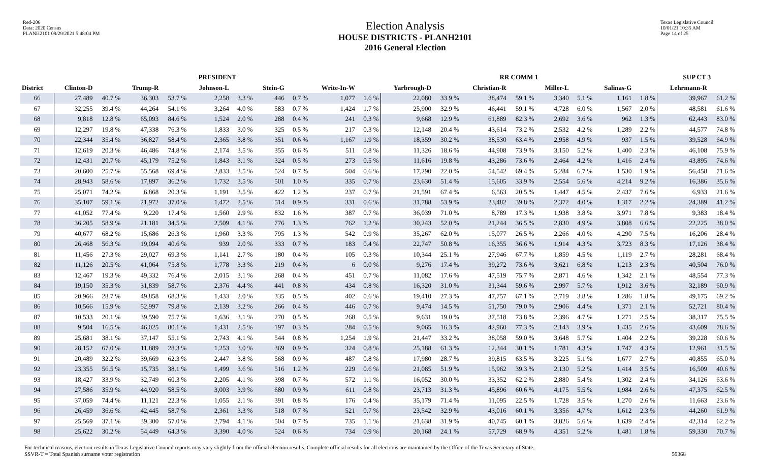Red-206
Data: 2020 Census
PLANH2101 09/29/2021 5:48:04 PM
Election Analysis
HOUSE DISTRICTS - PLANH2101
2016 General Election
Texas Legislative Council
10/01/21 10:35 AM
Page 14 of 25
| | PRESIDENT | | | | | | | | | | RR COMM 1 | | | | | | | | SUP CT 3 | |
| --- | --- | --- | --- | --- | --- | --- | --- | --- | --- | --- | --- | --- | --- | --- | --- | --- | --- | --- | --- | --- |
| District | Clinton-D | | Trump-R | | Johnson-L | | Stein-G | | Write-In-W | | Yarbrough-D | | Christian-R | | Miller-L | | Salinas-G | | Lehrmann-R | |
| 66 | 27,489 | 40.7 % | 36,303 | 53.7 % | 2,258 | 3.3 % | 446 | 0.7 % | 1,077 | 1.6 % | 22,080 | 33.9 % | 38,474 | 59.1 % | 3,340 | 5.1 % | 1,161 | 1.8 % | 39,967 | 61.2 % |
| 67 | 32,255 | 39.4 % | 44,264 | 54.1 % | 3,264 | 4.0 % | 583 | 0.7 % | 1,424 | 1.7 % | 25,900 | 32.9 % | 46,441 | 59.1 % | 4,728 | 6.0 % | 1,567 | 2.0 % | 48,581 | 61.6 % |
| 68 | 9,818 | 12.8 % | 65,093 | 84.6 % | 1,524 | 2.0 % | 288 | 0.4 % | 241 | 0.3 % | 9,668 | 12.9 % | 61,889 | 82.3 % | 2,692 | 3.6 % | 962 | 1.3 % | 62,443 | 83.0 % |
| 69 | 12,297 | 19.8 % | 47,338 | 76.3 % | 1,833 | 3.0 % | 325 | 0.5 % | 217 | 0.3 % | 12,148 | 20.4 % | 43,614 | 73.2 % | 2,532 | 4.2 % | 1,289 | 2.2 % | 44,577 | 74.8 % |
| 70 | 22,344 | 35.4 % | 36,827 | 58.4 % | 2,365 | 3.8 % | 351 | 0.6 % | 1,167 | 1.9 % | 18,359 | 30.2 % | 38,530 | 63.4 % | 2,958 | 4.9 % | 937 | 1.5 % | 39,528 | 64.9 % |
| 71 | 12,619 | 20.3 % | 46,486 | 74.8 % | 2,174 | 3.5 % | 355 | 0.6 % | 511 | 0.8 % | 11,326 | 18.6 % | 44,908 | 73.9 % | 3,150 | 5.2 % | 1,400 | 2.3 % | 46,108 | 75.9 % |
| 72 | 12,431 | 20.7 % | 45,179 | 75.2 % | 1,843 | 3.1 % | 324 | 0.5 % | 273 | 0.5 % | 11,616 | 19.8 % | 43,286 | 73.6 % | 2,464 | 4.2 % | 1,416 | 2.4 % | 43,895 | 74.6 % |
| 73 | 20,600 | 25.7 % | 55,568 | 69.4 % | 2,833 | 3.5 % | 524 | 0.7 % | 504 | 0.6 % | 17,290 | 22.0 % | 54,542 | 69.4 % | 5,284 | 6.7 % | 1,530 | 1.9 % | 56,458 | 71.6 % |
| 74 | 28,943 | 58.6 % | 17,897 | 36.2 % | 1,732 | 3.5 % | 501 | 1.0 % | 335 | 0.7 % | 23,630 | 51.4 % | 15,605 | 33.9 % | 2,554 | 5.6 % | 4,214 | 9.2 % | 16,386 | 35.6 % |
| 75 | 25,071 | 74.2 % | 6,868 | 20.3 % | 1,191 | 3.5 % | 422 | 1.2 % | 237 | 0.7 % | 21,591 | 67.4 % | 6,563 | 20.5 % | 1,447 | 4.5 % | 2,437 | 7.6 % | 6,933 | 21.6 % |
| 76 | 35,107 | 59.1 % | 21,972 | 37.0 % | 1,472 | 2.5 % | 514 | 0.9 % | 331 | 0.6 % | 31,788 | 53.9 % | 23,482 | 39.8 % | 2,372 | 4.0 % | 1,317 | 2.2 % | 24,389 | 41.2 % |
| 77 | 41,052 | 77.4 % | 9,220 | 17.4 % | 1,560 | 2.9 % | 832 | 1.6 % | 387 | 0.7 % | 36,039 | 71.0 % | 8,789 | 17.3 % | 1,938 | 3.8 % | 3,971 | 7.8 % | 9,383 | 18.4 % |
| 78 | 36,205 | 58.9 % | 21,181 | 34.5 % | 2,509 | 4.1 % | 776 | 1.3 % | 762 | 1.2 % | 30,243 | 52.0 % | 21,244 | 36.5 % | 2,830 | 4.9 % | 3,808 | 6.6 % | 22,225 | 38.0 % |
| 79 | 40,677 | 68.2 % | 15,686 | 26.3 % | 1,960 | 3.3 % | 795 | 1.3 % | 542 | 0.9 % | 35,267 | 62.0 % | 15,077 | 26.5 % | 2,266 | 4.0 % | 4,290 | 7.5 % | 16,206 | 28.4 % |
| 80 | 26,468 | 56.3 % | 19,094 | 40.6 % | 939 | 2.0 % | 333 | 0.7 % | 183 | 0.4 % | 22,747 | 50.8 % | 16,355 | 36.6 % | 1,914 | 4.3 % | 3,723 | 8.3 % | 17,126 | 38.4 % |
| 81 | 11,456 | 27.3 % | 29,027 | 69.3 % | 1,141 | 2.7 % | 180 | 0.4 % | 105 | 0.3 % | 10,344 | 25.1 % | 27,946 | 67.7 % | 1,859 | 4.5 % | 1,119 | 2.7 % | 28,281 | 68.4 % |
| 82 | 11,126 | 20.5 % | 41,064 | 75.8 % | 1,778 | 3.3 % | 219 | 0.4 % | 6 | 0.0 % | 9,276 | 17.4 % | 39,272 | 73.6 % | 3,621 | 6.8 % | 1,213 | 2.3 % | 40,504 | 76.0 % |
| 83 | 12,467 | 19.3 % | 49,332 | 76.4 % | 2,015 | 3.1 % | 268 | 0.4 % | 451 | 0.7 % | 11,082 | 17.6 % | 47,519 | 75.7 % | 2,871 | 4.6 % | 1,342 | 2.1 % | 48,554 | 77.3 % |
| 84 | 19,150 | 35.3 % | 31,839 | 58.7 % | 2,376 | 4.4 % | 441 | 0.8 % | 434 | 0.8 % | 16,320 | 31.0 % | 31,344 | 59.6 % | 2,997 | 5.7 % | 1,912 | 3.6 % | 32,189 | 60.9 % |
| 85 | 20,966 | 28.7 % | 49,858 | 68.3 % | 1,433 | 2.0 % | 335 | 0.5 % | 402 | 0.6 % | 19,410 | 27.3 % | 47,757 | 67.1 % | 2,719 | 3.8 % | 1,286 | 1.8 % | 49,175 | 69.2 % |
| 86 | 10,566 | 15.9 % | 52,997 | 79.8 % | 2,139 | 3.2 % | 266 | 0.4 % | 446 | 0.7 % | 9,474 | 14.5 % | 51,750 | 79.0 % | 2,906 | 4.4 % | 1,371 | 2.1 % | 52,721 | 80.4 % |
| 87 | 10,533 | 20.1 % | 39,590 | 75.7 % | 1,636 | 3.1 % | 270 | 0.5 % | 268 | 0.5 % | 9,631 | 19.0 % | 37,518 | 73.8 % | 2,396 | 4.7 % | 1,271 | 2.5 % | 38,317 | 75.5 % |
| 88 | 9,504 | 16.5 % | 46,025 | 80.1 % | 1,431 | 2.5 % | 197 | 0.3 % | 284 | 0.5 % | 9,065 | 16.3 % | 42,960 | 77.3 % | 2,143 | 3.9 % | 1,435 | 2.6 % | 43,609 | 78.6 % |
| 89 | 25,681 | 38.1 % | 37,147 | 55.1 % | 2,743 | 4.1 % | 544 | 0.8 % | 1,254 | 1.9 % | 21,447 | 33.2 % | 38,058 | 59.0 % | 3,648 | 5.7 % | 1,404 | 2.2 % | 39,228 | 60.6 % |
| 90 | 28,152 | 67.0 % | 11,889 | 28.3 % | 1,253 | 3.0 % | 369 | 0.9 % | 324 | 0.8 % | 25,188 | 61.3 % | 12,344 | 30.1 % | 1,781 | 4.3 % | 1,747 | 4.3 % | 12,961 | 31.5 % |
| 91 | 20,489 | 32.2 % | 39,669 | 62.3 % | 2,447 | 3.8 % | 568 | 0.9 % | 487 | 0.8 % | 17,980 | 28.7 % | 39,815 | 63.5 % | 3,225 | 5.1 % | 1,677 | 2.7 % | 40,855 | 65.0 % |
| 92 | 23,355 | 56.5 % | 15,735 | 38.1 % | 1,499 | 3.6 % | 516 | 1.2 % | 229 | 0.6 % | 21,085 | 51.9 % | 15,962 | 39.3 % | 2,130 | 5.2 % | 1,414 | 3.5 % | 16,509 | 40.6 % |
| 93 | 18,427 | 33.9 % | 32,749 | 60.3 % | 2,205 | 4.1 % | 398 | 0.7 % | 572 | 1.1 % | 16,052 | 30.0 % | 33,352 | 62.2 % | 2,880 | 5.4 % | 1,302 | 2.4 % | 34,126 | 63.6 % |
| 94 | 27,586 | 35.9 % | 44,920 | 58.5 % | 3,003 | 3.9 % | 680 | 0.9 % | 611 | 0.8 % | 23,713 | 31.3 % | 45,896 | 60.6 % | 4,175 | 5.5 % | 1,984 | 2.6 % | 47,375 | 62.5 % |
| 95 | 37,059 | 74.4 % | 11,121 | 22.3 % | 1,055 | 2.1 % | 391 | 0.8 % | 176 | 0.4 % | 35,179 | 71.4 % | 11,095 | 22.5 % | 1,728 | 3.5 % | 1,270 | 2.6 % | 11,663 | 23.6 % |
| 96 | 26,459 | 36.6 % | 42,445 | 58.7 % | 2,361 | 3.3 % | 518 | 0.7 % | 521 | 0.7 % | 23,542 | 32.9 % | 43,016 | 60.1 % | 3,356 | 4.7 % | 1,612 | 2.3 % | 44,260 | 61.9 % |
| 97 | 25,569 | 37.1 % | 39,300 | 57.0 % | 2,794 | 4.1 % | 504 | 0.7 % | 735 | 1.1 % | 21,638 | 31.9 % | 40,745 | 60.1 % | 3,826 | 5.6 % | 1,639 | 2.4 % | 42,314 | 62.2 % |
| 98 | 25,622 | 30.2 % | 54,449 | 64.3 % | 3,390 | 4.0 % | 524 | 0.6 % | 734 | 0.9 % | 20,168 | 24.1 % | 57,729 | 68.9 % | 4,351 | 5.2 % | 1,481 | 1.8 % | 59,330 | 70.7 % |
For technical reasons, election results in Texas Legislative Council reports may vary slightly from the official election results. Complete official results for all elections are maintained by the Office of the Texas Secretary of State.
SSVR-T = Total Spanish surname voter registration 59368